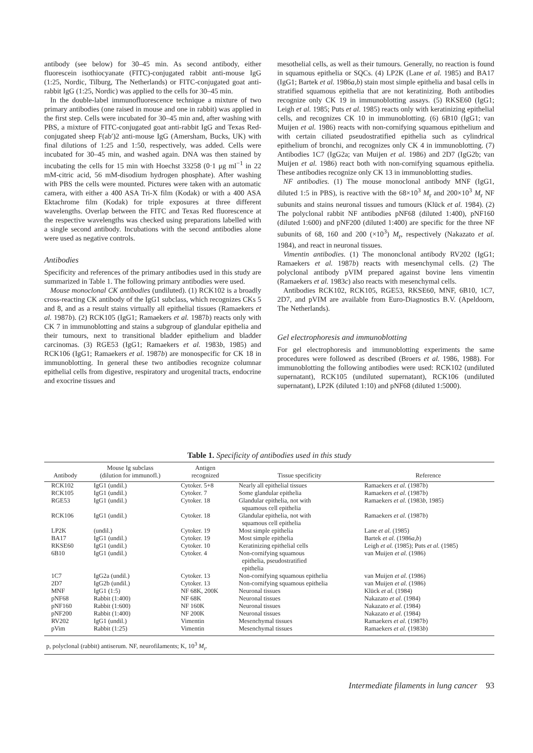antibody (see below) for 30–45 min. As second antibody, either fluorescein isothiocyanate (FITC)-conjugated rabbit anti-mouse IgG (1:25, Nordic, Tilburg, The Netherlands) or FITC-conjugated goat anti-rabbit IgG (1:25, Nordic) was applied to the cells for 30–45 min.
In the double-label immunofluorescence technique a mixture of two primary antibodies (one raised in mouse and one in rabbit) was applied in the first step. Cells were incubated for 30–45 min and, after washing with PBS, a mixture of FITC-conjugated goat anti-rabbit IgG and Texas Red-conjugated sheep F(ab′)2 anti-mouse IgG (Amersham, Bucks, UK) with final dilutions of 1:25 and 1:50, respectively, was added. Cells were incubated for 30–45 min, and washed again. DNA was then stained by incubating the cells for 15 min with Hoechst 33258 (0·1 μg ml<sup>−1</sup> in 22 mM-citric acid, 56 mM-disodium hydrogen phosphate). After washing with PBS the cells were mounted. Pictures were taken with an automatic camera, with either a 400 ASA Tri-X film (Kodak) or with a 400 ASA Ektachrome film (Kodak) for triple exposures at three different wavelengths. Overlap between the FITC and Texas Red fluorescence at the respective wavelengths was checked using preparations labelled with a single second antibody. Incubations with the second antibodies alone were used as negative controls.
Antibodies
Specificity and references of the primary antibodies used in this study are summarized in Table 1. The following primary antibodies were used.
Mouse monoclonal CK antibodies (undiluted). (1) RCK102 is a broadly cross-reacting CK antibody of the IgG1 subclass, which recognizes CKs 5 and 8, and as a result stains virtually all epithelial tissues (Ramaekers et al. 1987b). (2) RCK105 (IgG1; Ramaekers et al. 1987b) reacts only with CK 7 in immunoblotting and stains a subgroup of glandular epithelia and their tumours, next to transitional bladder epithelium and bladder carcinomas. (3) RGE53 (IgG1; Ramaekers et al. 1983b, 1985) and RCK106 (IgG1; Ramaekers et al. 1987b) are monospecific for CK 18 in immunoblotting. In general these two antibodies recognize columnar epithelial cells from digestive, respiratory and urogenital tracts, endocrine and exocrine tissues and
mesothelial cells, as well as their tumours. Generally, no reaction is found in squamous epithelia or SQCs. (4) LP2K (Lane et al. 1985) and BA17 (IgG1; Bartek et al. 1986a,b) stain most simple epithelia and basal cells in stratified squamous epithelia that are not keratinizing. Both antibodies recognize only CK 19 in immunoblotting assays. (5) RKSE60 (IgG1; Leigh et al. 1985; Puts et al. 1985) reacts only with keratinizing epithelial cells, and recognizes CK 10 in immunoblotting. (6) 6B10 (IgG1; van Muijen et al. 1986) reacts with non-cornifying squamous epithelium and with certain ciliated pseudostratified epithelia such as cylindrical epithelium of bronchi, and recognizes only CK 4 in immunoblotting. (7) Antibodies 1C7 (IgG2a; van Muijen et al. 1986) and 2D7 (IgG2b; van Muijen et al. 1986) react both with non-cornifying squamous epithelia. These antibodies recognize only CK 13 in immunoblotting studies.
NF antibodies. (1) The mouse monoclonal antibody MNF (IgG1, diluted 1:5 in PBS), is reactive with the 68×10<sup>3</sup> M<sub>r</sub> and 200×10<sup>3</sup> M<sub>r</sub> NF subunits and stains neuronal tissues and tumours (Klück et al. 1984). (2) The polyclonal rabbit NF antibodies pNF68 (diluted 1:400), pNF160 (diluted 1:600) and pNF200 (diluted 1:400) are specific for the three NF subunits of 68, 160 and 200 (×10<sup>3</sup>) M<sub>r</sub>, respectively (Nakazato et al. 1984), and react in neuronal tissues.
Vimentin antibodies. (1) The mononclonal antibody RV202 (IgG1; Ramaekers et al. 1987b) reacts with mesenchymal cells. (2) The polyclonal antibody pVIM prepared against bovine lens vimentin (Ramaekers et al. 1983c) also reacts with mesenchymal cells.
Antibodies RCK102, RCK105, RGE53, RKSE60, MNF, 6B10, 1C7, 2D7, and pVIM are available from Euro-Diagnostics B.V. (Apeldoorn, The Netherlands).
Gel electrophoresis and immunoblotting
For gel electrophoresis and immunoblotting experiments the same procedures were followed as described (Broers et al. 1986, 1988). For immunoblotting the following antibodies were used: RCK102 (undiluted supernatant), RCK105 (undiluted supernatant), RCK106 (undiluted supernatant), LP2K (diluted 1:10) and pNF68 (diluted 1:5000).
Table 1. Specificity of antibodies used in this study
| Antibody | Mouse Ig subclass (dilution for immunofl.) | Antigen recognized | Tissue specificity | Reference |
| --- | --- | --- | --- | --- |
| RCK102 | IgG1 (undil.) | Cytoker. 5+8 | Nearly all epithelial tissues | Ramaekers et al. (1987 b ) |
| RCK105 | IgG1 (undil.) | Cytoker. 7 | Some glandular epithelia | Ramaekers et al. (1987 b ) |
| RGE53 | IgG1 (undil.) | Cytoker. 18 | Glandular epithelia, not with squamous cell epithelia | Ramaekers et al. (1983 b , 1985) |
| RCK106 | IgG1 (undil.) | Cytoker. 18 | Glandular epithelia, not with squamous cell epithelia | Ramaekers et al. (1987 b ) |
| LP2K | (undil.) | Cytoker. 19 | Most simple epithelia | Lane et al. (1985) |
| BA17 | IgG1 (undil.) | Cytoker. 19 | Most simple epithelia | Bartek et al. (1986 a,b ) |
| RKSE60 | IgG1 (undil.) | Cytoker. 10 | Keratinizing epithelial cells | Leigh et al. (1985); Puts et al. (1985) |
| 6B10 | IgG1 (undil.) | Cytoker. 4 | Non-cornifying squamous epithelia, pseudostratified epithelia | van Muijen et al. (1986) |
| 1C7 | IgG2a (undil.) | Cytoker. 13 | Non-cornifying squamous epithelia | van Muijen et al. (1986) |
| 2D7 | IgG2b (undil.) | Cytoker. 13 | Non-cornifying squamous epithelia | van Muijen et al. (1986) |
| MNF | IgG1 (1:5) | NF 68K, 200K | Neuronal tissues | Klück et al. (1984) |
| pNF68 | Rabbit (1:400) | NF 68K | Neuronal tissues | Nakazato et al. (1984) |
| pNF160 | Rabbit (1:600) | NF 160K | Neuronal tissues | Nakazato et al. (1984) |
| pNF200 | Rabbit (1:400) | NF 200K | Neuronal tissues | Nakazato et al. (1984) |
| RV202 | IgG1 (undil.) | Vimentin | Mesenchymal tissues | Ramaekers et al. (1987 b ) |
| pVim | Rabbit (1:25) | Vimentin | Mesenchymal tissues | Ramaekers et al. (1983 b ) |
p, polyclonal (rabbit) antiserum. NF, neurofilaments; K, 10<sup>3</sup> M<sub>r</sub>.
Intermediate filaments in lung cancer 93